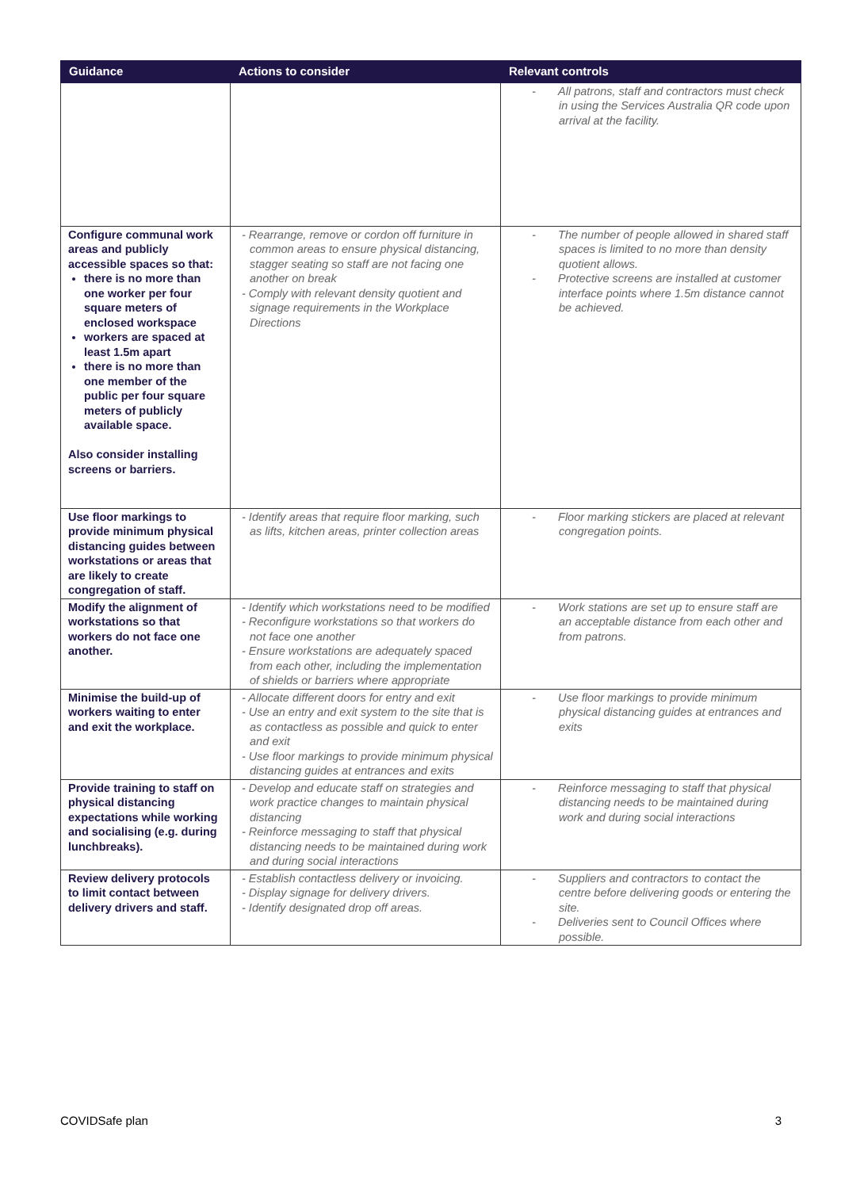| Guidance | Actions to consider | Relevant controls |
| --- | --- | --- |
| | | - All patrons, staff and contractors must check in using the Services Australia QR code upon arrival at the facility. |
| Configure communal work areas and publicly accessible spaces so that: there is no more than one worker per four square meters of enclosed workspace workers are spaced at least 1.5m apart there is no more than one member of the public per four square meters of publicly available space. Also consider installing screens or barriers. | - Rearrange, remove or cordon off furniture in common areas to ensure physical distancing, stagger seating so staff are not facing one another on break - Comply with relevant density quotient and signage requirements in the Workplace Directions | - The number of people allowed in shared staff spaces is limited to no more than density quotient allows. - Protective screens are installed at customer interface points where 1.5m distance cannot be achieved. |
| Use floor markings to provide minimum physical distancing guides between workstations or areas that are likely to create congregation of staff. | - Identify areas that require floor marking, such as lifts, kitchen areas, printer collection areas | - Floor marking stickers are placed at relevant congregation points. |
| Modify the alignment of workstations so that workers do not face one another. | - Identify which workstations need to be modified - Reconfigure workstations so that workers do not face one another - Ensure workstations are adequately spaced from each other, including the implementation of shields or barriers where appropriate | - Work stations are set up to ensure staff are an acceptable distance from each other and from patrons. |
| Minimise the build-up of workers waiting to enter and exit the workplace. | - Allocate different doors for entry and exit - Use an entry and exit system to the site that is as contactless as possible and quick to enter and exit - Use floor markings to provide minimum physical distancing guides at entrances and exits | - Use floor markings to provide minimum physical distancing guides at entrances and exits |
| Provide training to staff on physical distancing expectations while working and socialising (e.g. during lunchbreaks). | - Develop and educate staff on strategies and work practice changes to maintain physical distancing - Reinforce messaging to staff that physical distancing needs to be maintained during work and during social interactions | - Reinforce messaging to staff that physical distancing needs to be maintained during work and during social interactions |
| Review delivery protocols to limit contact between delivery drivers and staff. | - Establish contactless delivery or invoicing. - Display signage for delivery drivers. - Identify designated drop off areas. | - Suppliers and contractors to contact the centre before delivering goods or entering the site. - Deliveries sent to Council Offices where possible. |
COVIDSafe plan 3